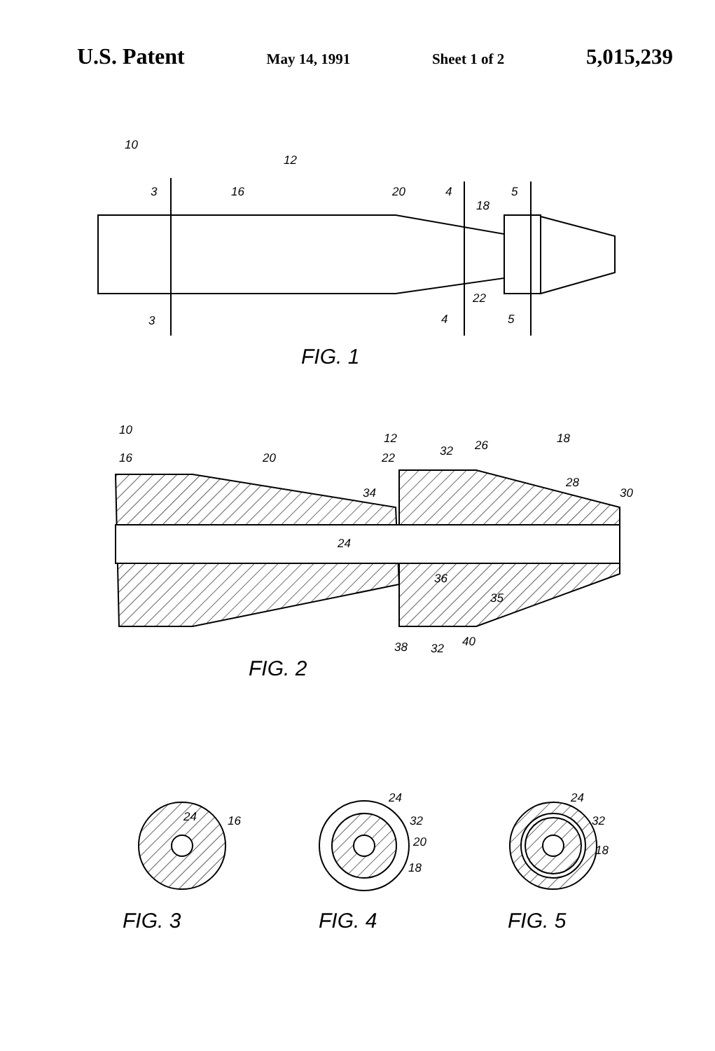U.S. Patent May 14, 1991 Sheet 1 of 2 5,015,239
10
12
3
16
20
4
5
18
22
3
4
5
10
12
18
16
20
22
32
26
28
30
34
24
36
35
38
32
40
24
16
24
32
20
18
24
32
18
FIG. 1
FIG. 2
FIG. 3
FIG. 4
FIG. 5